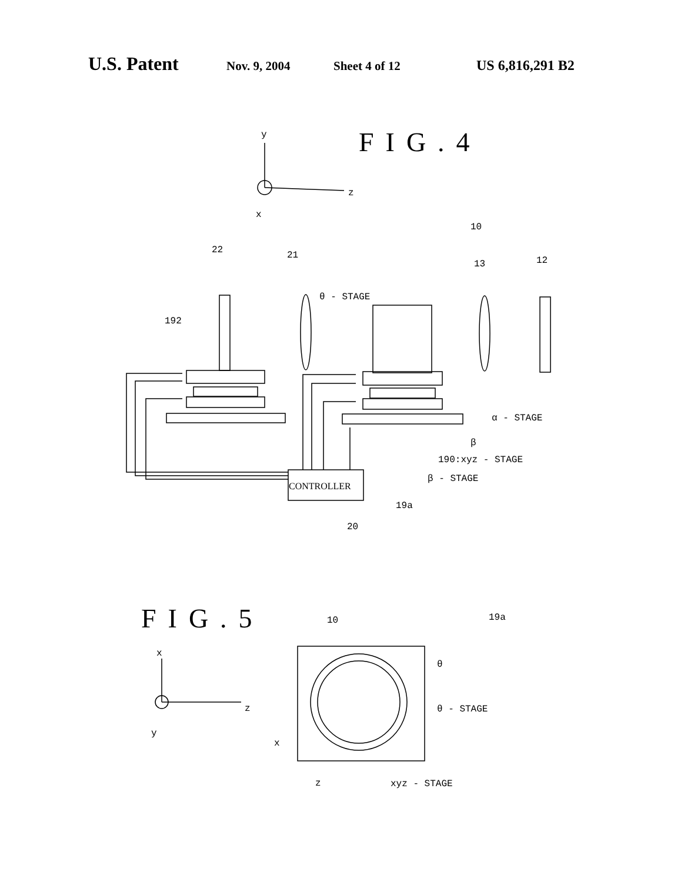U.S. Patent Nov. 9, 2004 Sheet 4 of 12 US 6,816,291 B2
FIG.4
y
z
x
10
22
21
13
12
θ - STAGE
192
α - STAGE
β
190:xyz - STAGE
β - STAGE
CONTROLLER
19a
20
FIG.5
10
19a
x
θ
z
θ - STAGE
y
x
z
xyz - STAGE